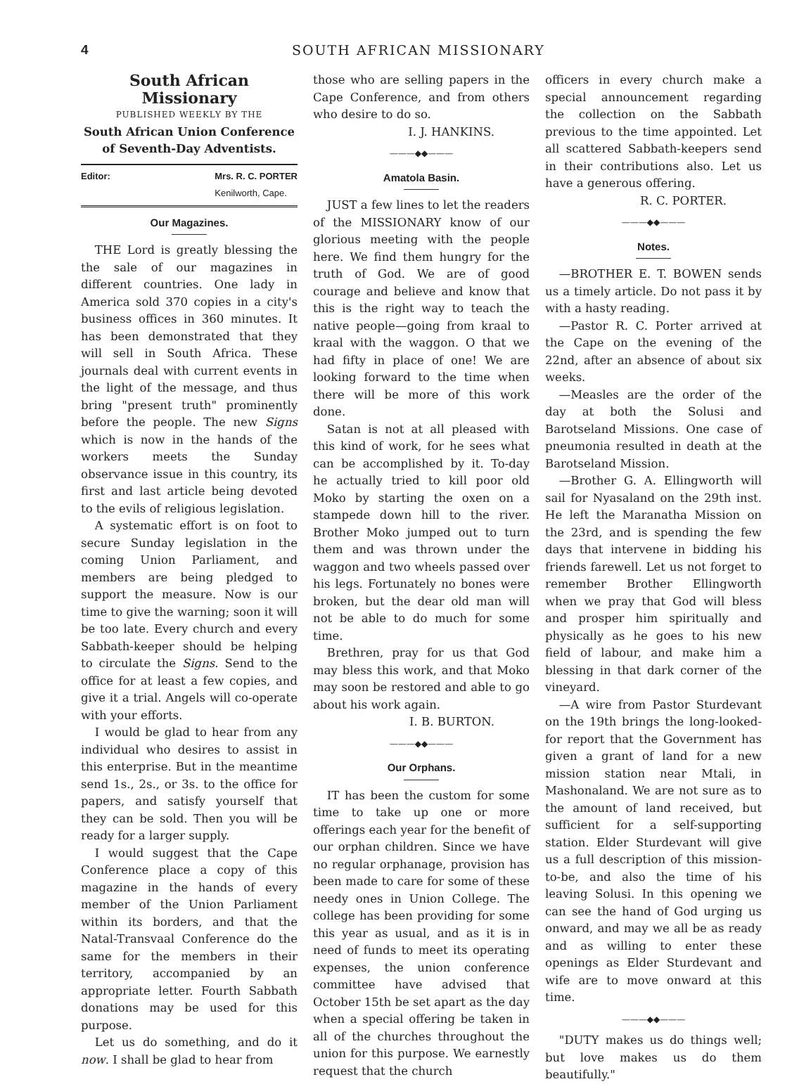4 SOUTH AFRICAN MISSIONARY
South African Missionary
PUBLISHED WEEKLY BY THE
South African Union Conference
of Seventh-Day Adventists.
Editor: Mrs. R. C. PORTER
Kenilworth, Cape.
Our Magazines.
THE Lord is greatly blessing the the sale of our magazines in different countries. One lady in America sold 370 copies in a city's business offices in 360 minutes. It has been demonstrated that they will sell in South Africa. These journals deal with current events in the light of the message, and thus bring "present truth" prominently before the people. The new Signs which is now in the hands of the workers meets the Sunday observance issue in this country, its first and last article being devoted to the evils of religious legislation.
A systematic effort is on foot to secure Sunday legislation in the coming Union Parliament, and members are being pledged to support the measure. Now is our time to give the warning; soon it will be too late. Every church and every Sabbath-keeper should be helping to circulate the Signs. Send to the office for at least a few copies, and give it a trial. Angels will co-operate with your efforts.
I would be glad to hear from any individual who desires to assist in this enterprise. But in the meantime send 1s., 2s., or 3s. to the office for papers, and satisfy yourself that they can be sold. Then you will be ready for a larger supply.
I would suggest that the Cape Conference place a copy of this magazine in the hands of every member of the Union Parliament within its borders, and that the Natal-Transvaal Conference do the same for the members in their territory, accompanied by an appropriate letter. Fourth Sabbath donations may be used for this purpose.
Let us do something, and do it now. I shall be glad to hear from
those who are selling papers in the Cape Conference, and from others who desire to do so.
I. J. HANKINS.
———◆◆———
Amatola Basin.
JUST a few lines to let the readers of the MISSIONARY know of our glorious meeting with the people here. We find them hungry for the truth of God. We are of good courage and believe and know that this is the right way to teach the native people—going from kraal to kraal with the waggon. O that we had fifty in place of one! We are looking forward to the time when there will be more of this work done.
Satan is not at all pleased with this kind of work, for he sees what can be accomplished by it. To-day he actually tried to kill poor old Moko by starting the oxen on a stampede down hill to the river. Brother Moko jumped out to turn them and was thrown under the waggon and two wheels passed over his legs. Fortunately no bones were broken, but the dear old man will not be able to do much for some time.
Brethren, pray for us that God may bless this work, and that Moko may soon be restored and able to go about his work again.
I. B. BURTON.
———◆◆———
Our Orphans.
IT has been the custom for some time to take up one or more offerings each year for the benefit of our orphan children. Since we have no regular orphanage, provision has been made to care for some of these needy ones in Union College. The college has been providing for some this year as usual, and as it is in need of funds to meet its operating expenses, the union conference committee have advised that October 15th be set apart as the day when a special offering be taken in all of the churches throughout the union for this purpose. We earnestly request that the church
officers in every church make a special announcement regarding the collection on the Sabbath previous to the time appointed. Let all scattered Sabbath-keepers send in their contributions also. Let us have a generous offering.
R. C. PORTER.
———◆◆———
Notes.
—BROTHER E. T. BOWEN sends us a timely article. Do not pass it by with a hasty reading.
—Pastor R. C. Porter arrived at the Cape on the evening of the 22nd, after an absence of about six weeks.
—Measles are the order of the day at both the Solusi and Barotseland Missions. One case of pneumonia resulted in death at the Barotseland Mission.
—Brother G. A. Ellingworth will sail for Nyasaland on the 29th inst. He left the Maranatha Mission on the 23rd, and is spending the few days that intervene in bidding his friends farewell. Let us not forget to remember Brother Ellingworth when we pray that God will bless and prosper him spiritually and physically as he goes to his new field of labour, and make him a blessing in that dark corner of the vineyard.
—A wire from Pastor Sturdevant on the 19th brings the long-looked-for report that the Government has given a grant of land for a new mission station near Mtali, in Mashonaland. We are not sure as to the amount of land received, but sufficient for a self-supporting station. Elder Sturdevant will give us a full description of this mission-to-be, and also the time of his leaving Solusi. In this opening we can see the hand of God urging us onward, and may we all be as ready and as willing to enter these openings as Elder Sturdevant and wife are to move onward at this time.
———◆◆———
"DUTY makes us do things well; but love makes us do them beautifully."